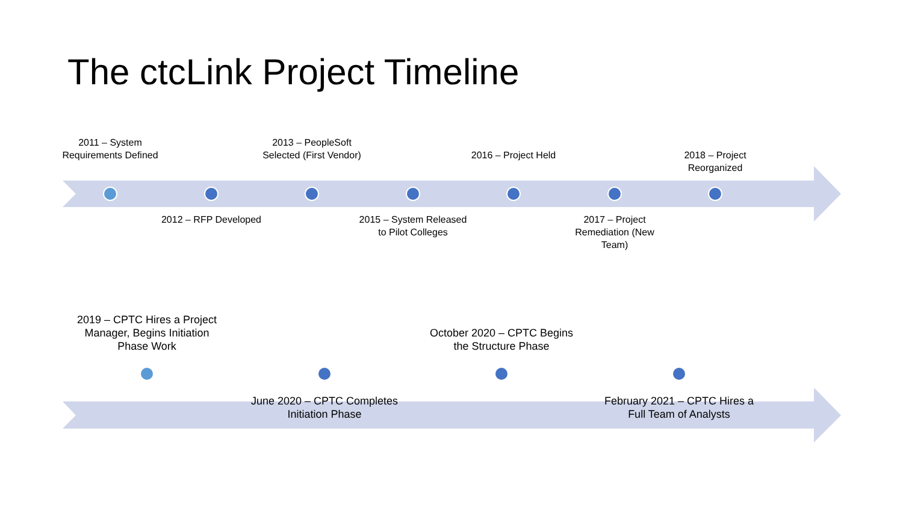The ctcLink Project Timeline
2011 – System Requirements Defined
2012 – RFP Developed
2013 – PeopleSoft Selected (First Vendor)
2015 – System Released to Pilot Colleges
2016 – Project Held
2017 – Project Remediation (New Team)
2018 – Project Reorganized
2019 – CPTC Hires a Project Manager, Begins Initiation Phase Work
June 2020 – CPTC Completes Initiation Phase
October 2020 – CPTC Begins the Structure Phase
February 2021 – CPTC Hires a Full Team of Analysts